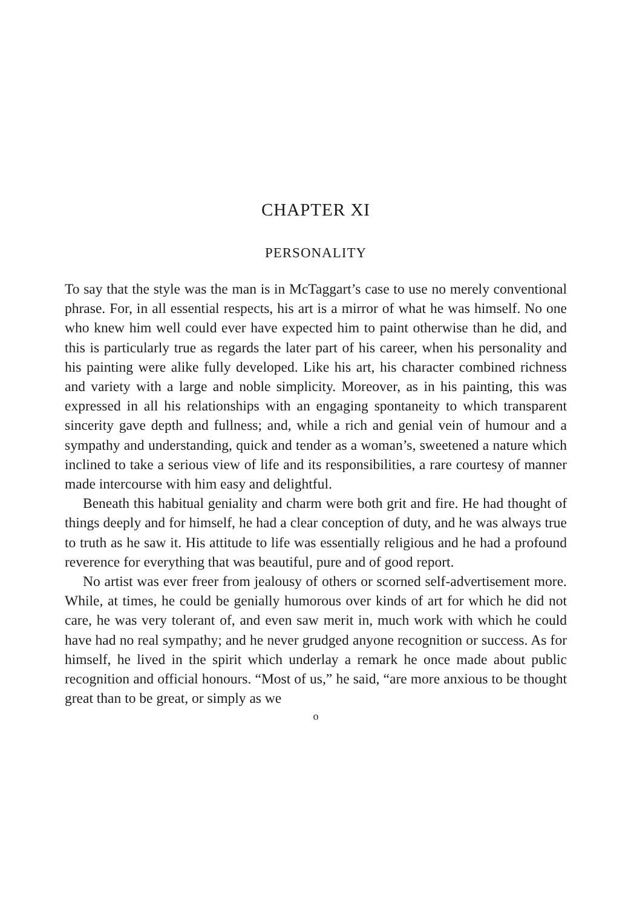CHAPTER XI
PERSONALITY
To say that the style was the man is in McTaggart’s case to use no merely conventional phrase. For, in all essential respects, his art is a mirror of what he was himself. No one who knew him well could ever have expected him to paint otherwise than he did, and this is particularly true as regards the later part of his career, when his personality and his painting were alike fully developed. Like his art, his character combined richness and variety with a large and noble simplicity. Moreover, as in his painting, this was expressed in all his relationships with an engaging spontaneity to which transparent sincerity gave depth and fullness; and, while a rich and genial vein of humour and a sympathy and understanding, quick and tender as a woman’s, sweetened a nature which inclined to take a serious view of life and its responsibilities, a rare courtesy of manner made intercourse with him easy and delightful.
Beneath this habitual geniality and charm were both grit and fire. He had thought of things deeply and for himself, he had a clear conception of duty, and he was always true to truth as he saw it. His attitude to life was essentially religious and he had a profound reverence for everything that was beautiful, pure and of good report.
No artist was ever freer from jealousy of others or scorned self-advertisement more. While, at times, he could be genially humorous over kinds of art for which he did not care, he was very tolerant of, and even saw merit in, much work with which he could have had no real sympathy; and he never grudged anyone recognition or success. As for himself, he lived in the spirit which underlay a remark he once made about public recognition and official honours. “Most of us,” he said, “are more anxious to be thought great than to be great, or simply as we
o